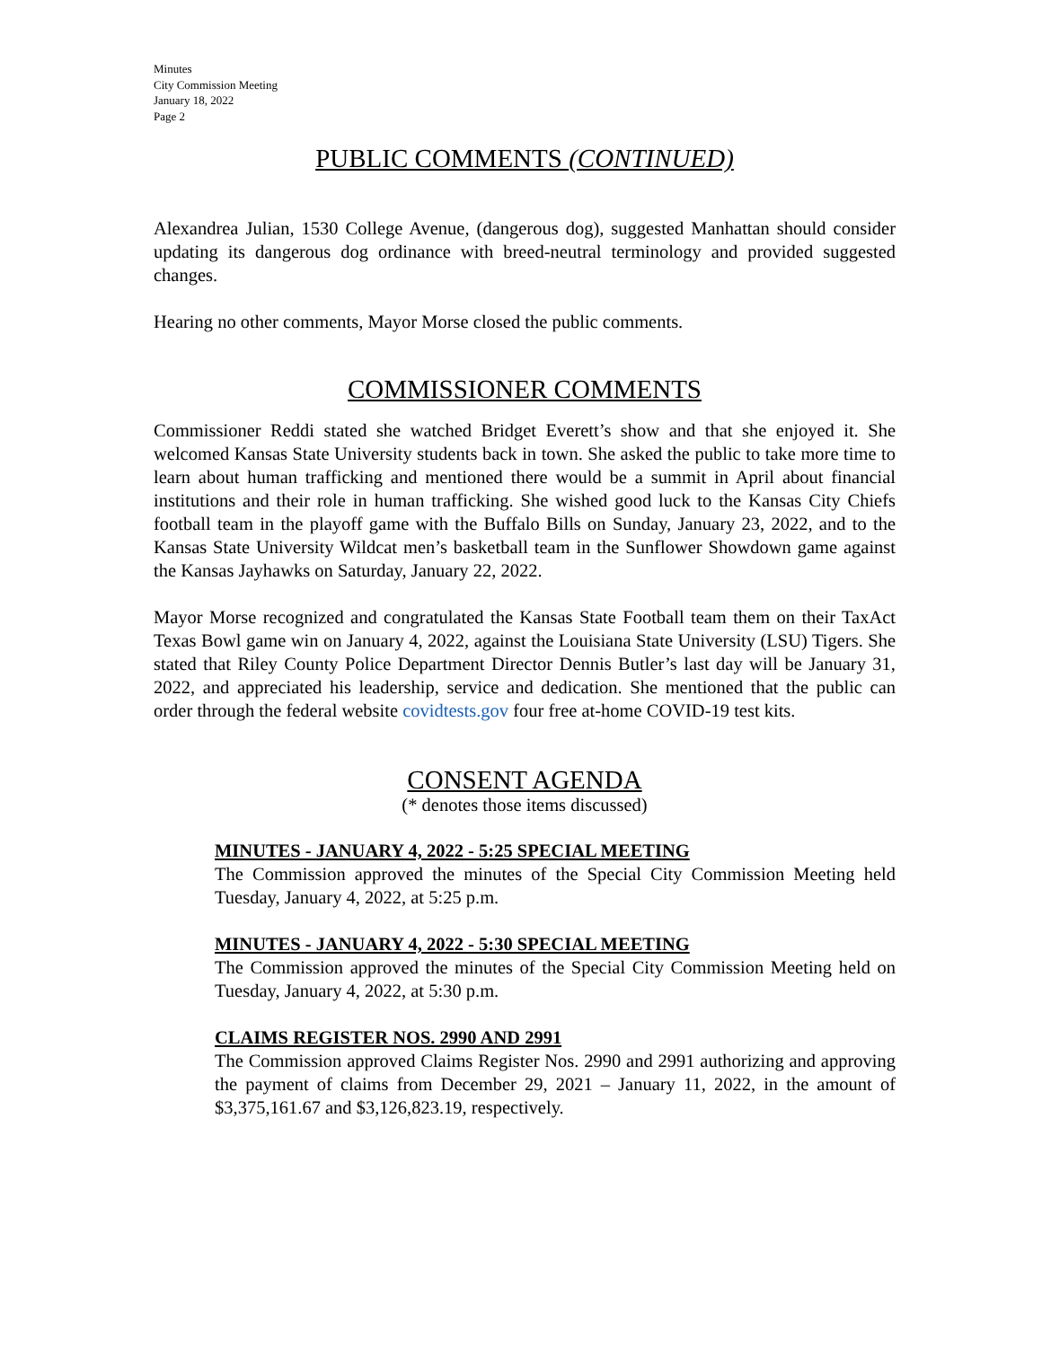Minutes
City Commission Meeting
January 18, 2022
Page 2
PUBLIC COMMENTS (CONTINUED)
Alexandrea Julian, 1530 College Avenue, (dangerous dog), suggested Manhattan should consider updating its dangerous dog ordinance with breed-neutral terminology and provided suggested changes.
Hearing no other comments, Mayor Morse closed the public comments.
COMMISSIONER COMMENTS
Commissioner Reddi stated she watched Bridget Everett’s show and that she enjoyed it. She welcomed Kansas State University students back in town. She asked the public to take more time to learn about human trafficking and mentioned there would be a summit in April about financial institutions and their role in human trafficking. She wished good luck to the Kansas City Chiefs football team in the playoff game with the Buffalo Bills on Sunday, January 23, 2022, and to the Kansas State University Wildcat men’s basketball team in the Sunflower Showdown game against the Kansas Jayhawks on Saturday, January 22, 2022.
Mayor Morse recognized and congratulated the Kansas State Football team them on their TaxAct Texas Bowl game win on January 4, 2022, against the Louisiana State University (LSU) Tigers. She stated that Riley County Police Department Director Dennis Butler’s last day will be January 31, 2022, and appreciated his leadership, service and dedication. She mentioned that the public can order through the federal website covidtests.gov four free at-home COVID-19 test kits.
CONSENT AGENDA
(* denotes those items discussed)
MINUTES - JANUARY 4, 2022 - 5:25 SPECIAL MEETING
The Commission approved the minutes of the Special City Commission Meeting held Tuesday, January 4, 2022, at 5:25 p.m.
MINUTES - JANUARY 4, 2022 - 5:30 SPECIAL MEETING
The Commission approved the minutes of the Special City Commission Meeting held on Tuesday, January 4, 2022, at 5:30 p.m.
CLAIMS REGISTER NOS. 2990 AND 2991
The Commission approved Claims Register Nos. 2990 and 2991 authorizing and approving the payment of claims from December 29, 2021 – January 11, 2022, in the amount of $3,375,161.67 and $3,126,823.19, respectively.